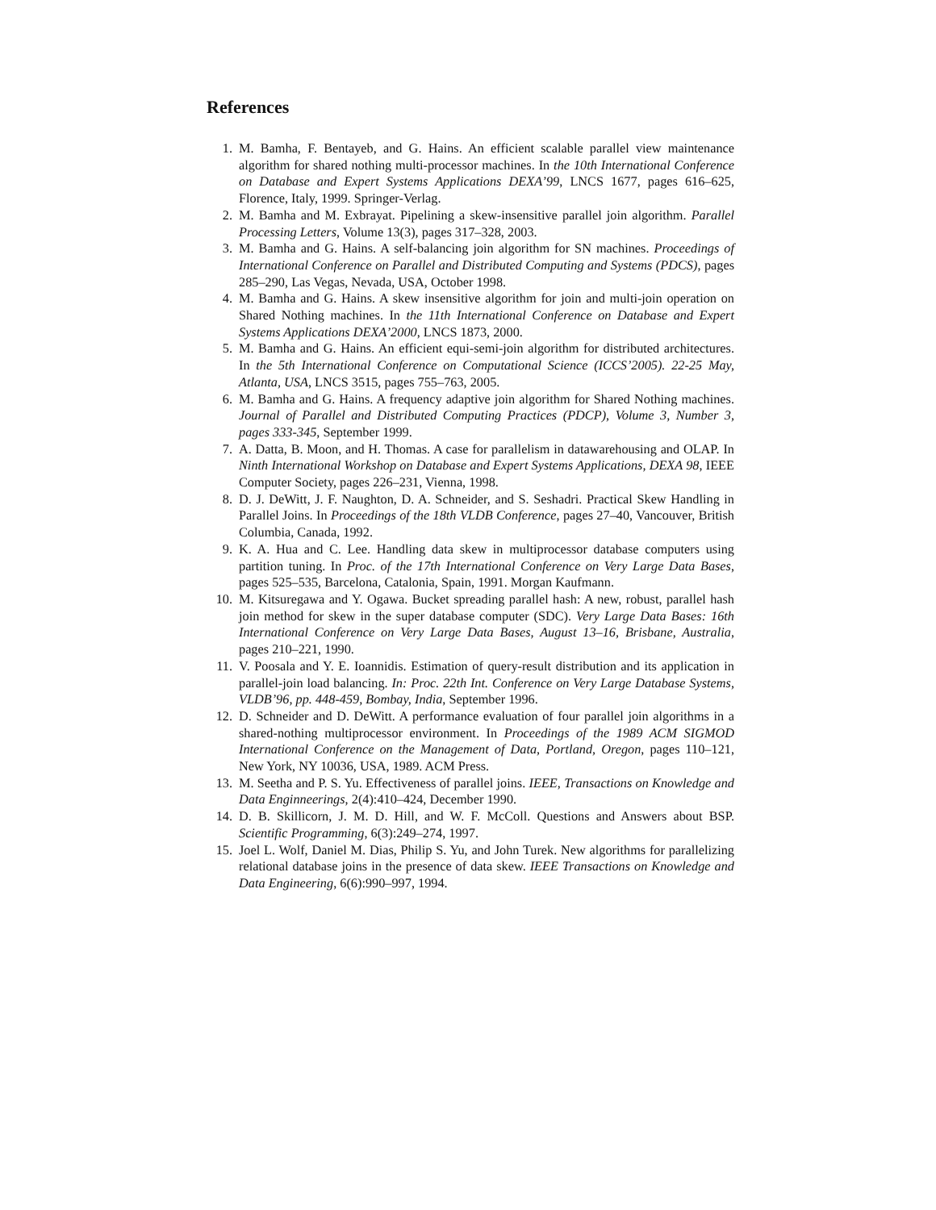References
1. M. Bamha, F. Bentayeb, and G. Hains. An efficient scalable parallel view maintenance algorithm for shared nothing multi-processor machines. In the 10th International Conference on Database and Expert Systems Applications DEXA’99, LNCS 1677, pages 616–625, Florence, Italy, 1999. Springer-Verlag.
2. M. Bamha and M. Exbrayat. Pipelining a skew-insensitive parallel join algorithm. Parallel Processing Letters, Volume 13(3), pages 317–328, 2003.
3. M. Bamha and G. Hains. A self-balancing join algorithm for SN machines. Proceedings of International Conference on Parallel and Distributed Computing and Systems (PDCS), pages 285–290, Las Vegas, Nevada, USA, October 1998.
4. M. Bamha and G. Hains. A skew insensitive algorithm for join and multi-join operation on Shared Nothing machines. In the 11th International Conference on Database and Expert Systems Applications DEXA’2000, LNCS 1873, 2000.
5. M. Bamha and G. Hains. An efficient equi-semi-join algorithm for distributed architectures. In the 5th International Conference on Computational Science (ICCS’2005). 22-25 May, Atlanta, USA, LNCS 3515, pages 755–763, 2005.
6. M. Bamha and G. Hains. A frequency adaptive join algorithm for Shared Nothing machines. Journal of Parallel and Distributed Computing Practices (PDCP), Volume 3, Number 3, pages 333-345, September 1999.
7. A. Datta, B. Moon, and H. Thomas. A case for parallelism in datawarehousing and OLAP. In Ninth International Workshop on Database and Expert Systems Applications, DEXA 98, IEEE Computer Society, pages 226–231, Vienna, 1998.
8. D. J. DeWitt, J. F. Naughton, D. A. Schneider, and S. Seshadri. Practical Skew Handling in Parallel Joins. In Proceedings of the 18th VLDB Conference, pages 27–40, Vancouver, British Columbia, Canada, 1992.
9. K. A. Hua and C. Lee. Handling data skew in multiprocessor database computers using partition tuning. In Proc. of the 17th International Conference on Very Large Data Bases, pages 525–535, Barcelona, Catalonia, Spain, 1991. Morgan Kaufmann.
10. M. Kitsuregawa and Y. Ogawa. Bucket spreading parallel hash: A new, robust, parallel hash join method for skew in the super database computer (SDC). Very Large Data Bases: 16th International Conference on Very Large Data Bases, August 13–16, Brisbane, Australia, pages 210–221, 1990.
11. V. Poosala and Y. E. Ioannidis. Estimation of query-result distribution and its application in parallel-join load balancing. In: Proc. 22th Int. Conference on Very Large Database Systems, VLDB’96, pp. 448-459, Bombay, India, September 1996.
12. D. Schneider and D. DeWitt. A performance evaluation of four parallel join algorithms in a shared-nothing multiprocessor environment. In Proceedings of the 1989 ACM SIGMOD International Conference on the Management of Data, Portland, Oregon, pages 110–121, New York, NY 10036, USA, 1989. ACM Press.
13. M. Seetha and P. S. Yu. Effectiveness of parallel joins. IEEE, Transactions on Knowledge and Data Enginneerings, 2(4):410–424, December 1990.
14. D. B. Skillicorn, J. M. D. Hill, and W. F. McColl. Questions and Answers about BSP. Scientific Programming, 6(3):249–274, 1997.
15. Joel L. Wolf, Daniel M. Dias, Philip S. Yu, and John Turek. New algorithms for parallelizing relational database joins in the presence of data skew. IEEE Transactions on Knowledge and Data Engineering, 6(6):990–997, 1994.